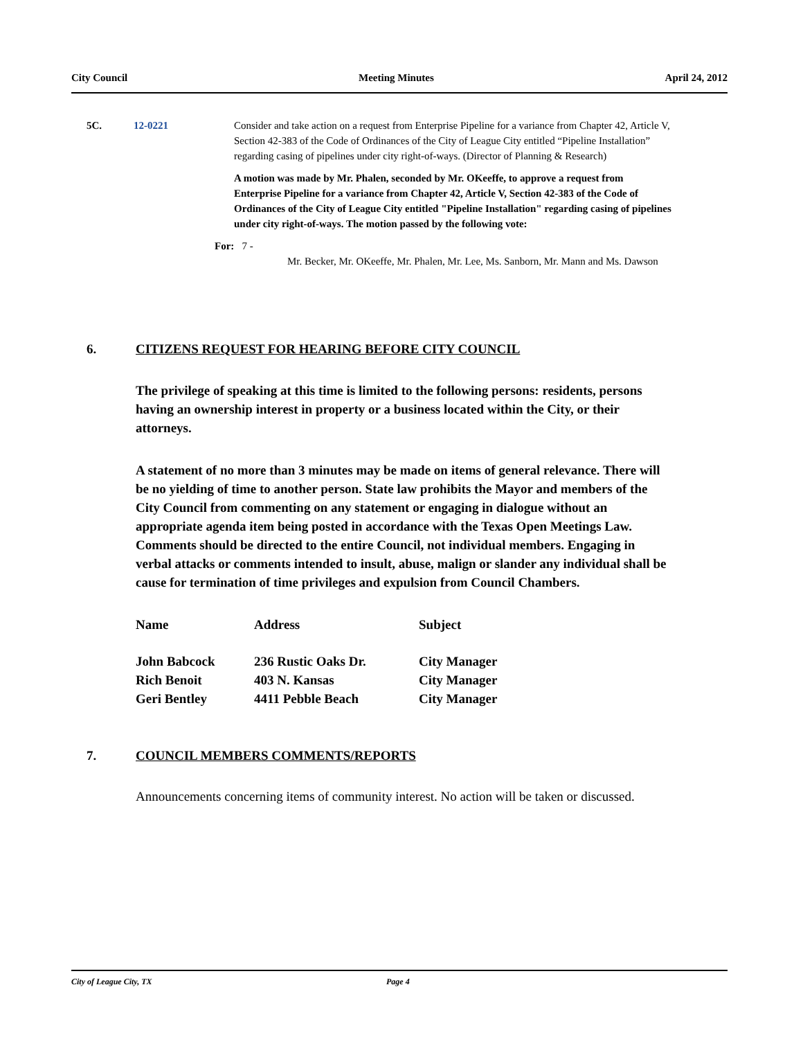City Council Meeting Minutes April 24, 2012
5C. 12-0221 Consider and take action on a request from Enterprise Pipeline for a variance from Chapter 42, Article V, Section 42-383 of the Code of Ordinances of the City of League City entitled “Pipeline Installation” regarding casing of pipelines under city right-of-ways. (Director of Planning & Research)
A motion was made by Mr. Phalen, seconded by Mr. OKeeffe, to approve a request from Enterprise Pipeline for a variance from Chapter 42, Article V, Section 42-383 of the Code of Ordinances of the City of League City entitled "Pipeline Installation" regarding casing of pipelines under city right-of-ways. The motion passed by the following vote:
For: 7 -
Mr. Becker, Mr. OKeeffe, Mr. Phalen, Mr. Lee, Ms. Sanborn, Mr. Mann and Ms. Dawson
6. CITIZENS REQUEST FOR HEARING BEFORE CITY COUNCIL
The privilege of speaking at this time is limited to the following persons: residents, persons having an ownership interest in property or a business located within the City, or their attorneys.
A statement of no more than 3 minutes may be made on items of general relevance. There will be no yielding of time to another person. State law prohibits the Mayor and members of the City Council from commenting on any statement or engaging in dialogue without an appropriate agenda item being posted in accordance with the Texas Open Meetings Law. Comments should be directed to the entire Council, not individual members. Engaging in verbal attacks or comments intended to insult, abuse, malign or slander any individual shall be cause for termination of time privileges and expulsion from Council Chambers.
| Name | Address | Subject |
| --- | --- | --- |
| John Babcock | 236 Rustic Oaks Dr. | City Manager |
| Rich Benoit | 403 N. Kansas | City Manager |
| Geri Bentley | 4411 Pebble Beach | City Manager |
7. COUNCIL MEMBERS COMMENTS/REPORTS
Announcements concerning items of community interest. No action will be taken or discussed.
City of League City, TX Page 4